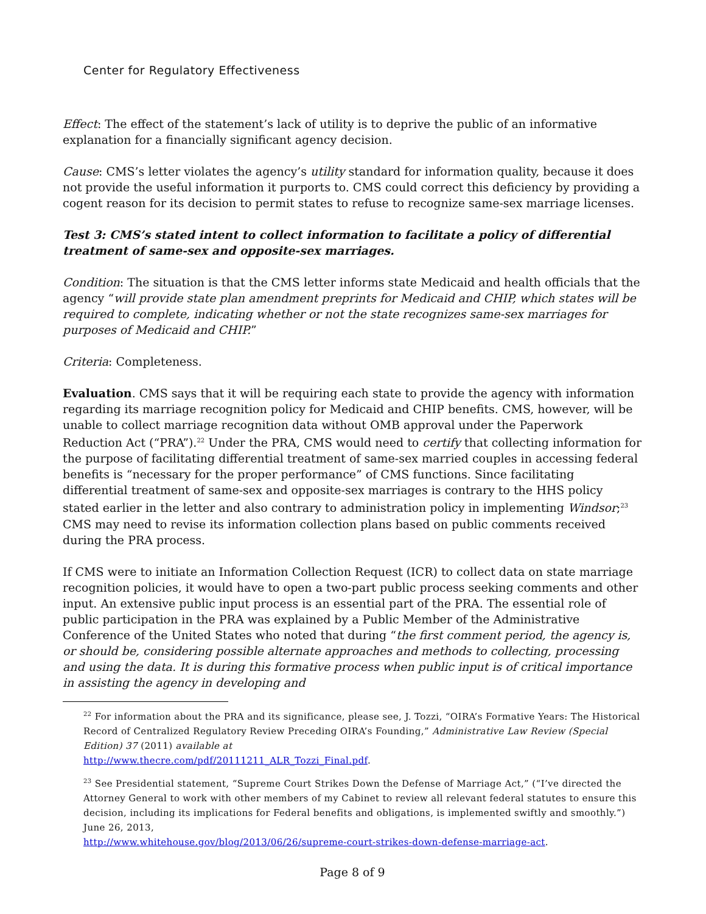Center for Regulatory Effectiveness
Effect: The effect of the statement’s lack of utility is to deprive the public of an informative explanation for a financially significant agency decision.
Cause: CMS’s letter violates the agency’s utility standard for information quality, because it does not provide the useful information it purports to. CMS could correct this deficiency by providing a cogent reason for its decision to permit states to refuse to recognize same-sex marriage licenses.
Test 3: CMS’s stated intent to collect information to facilitate a policy of differential treatment of same-sex and opposite-sex marriages.
Condition: The situation is that the CMS letter informs state Medicaid and health officials that the agency “will provide state plan amendment preprints for Medicaid and CHIP, which states will be required to complete, indicating whether or not the state recognizes same-sex marriages for purposes of Medicaid and CHIP.”
Criteria: Completeness.
Evaluation. CMS says that it will be requiring each state to provide the agency with information regarding its marriage recognition policy for Medicaid and CHIP benefits. CMS, however, will be unable to collect marriage recognition data without OMB approval under the Paperwork Reduction Act (“PRA”).<sup>22</sup> Under the PRA, CMS would need to certify that collecting information for the purpose of facilitating differential treatment of same-sex married couples in accessing federal benefits is “necessary for the proper performance” of CMS functions. Since facilitating differential treatment of same-sex and opposite-sex marriages is contrary to the HHS policy stated earlier in the letter and also contrary to administration policy in implementing Windsor;<sup>23</sup> CMS may need to revise its information collection plans based on public comments received during the PRA process.
If CMS were to initiate an Information Collection Request (ICR) to collect data on state marriage recognition policies, it would have to open a two-part public process seeking comments and other input. An extensive public input process is an essential part of the PRA. The essential role of public participation in the PRA was explained by a Public Member of the Administrative Conference of the United States who noted that during “the first comment period, the agency is, or should be, considering possible alternate approaches and methods to collecting, processing and using the data. It is during this formative process when public input is of critical importance in assisting the agency in developing and
<sup>22</sup> For information about the PRA and its significance, please see, J. Tozzi, “OIRA’s Formative Years: The Historical Record of Centralized Regulatory Review Preceding OIRA’s Founding,” Administrative Law Review (Special Edition) 37 (2011) available at
http://www.thecre.com/pdf/20111211_ALR_Tozzi_Final.pdf.
<sup>23</sup> See Presidential statement, “Supreme Court Strikes Down the Defense of Marriage Act,” (“I’ve directed the Attorney General to work with other members of my Cabinet to review all relevant federal statutes to ensure this decision, including its implications for Federal benefits and obligations, is implemented swiftly and smoothly.”) June 26, 2013,
http://www.whitehouse.gov/blog/2013/06/26/supreme-court-strikes-down-defense-marriage-act.
Page 8 of 9